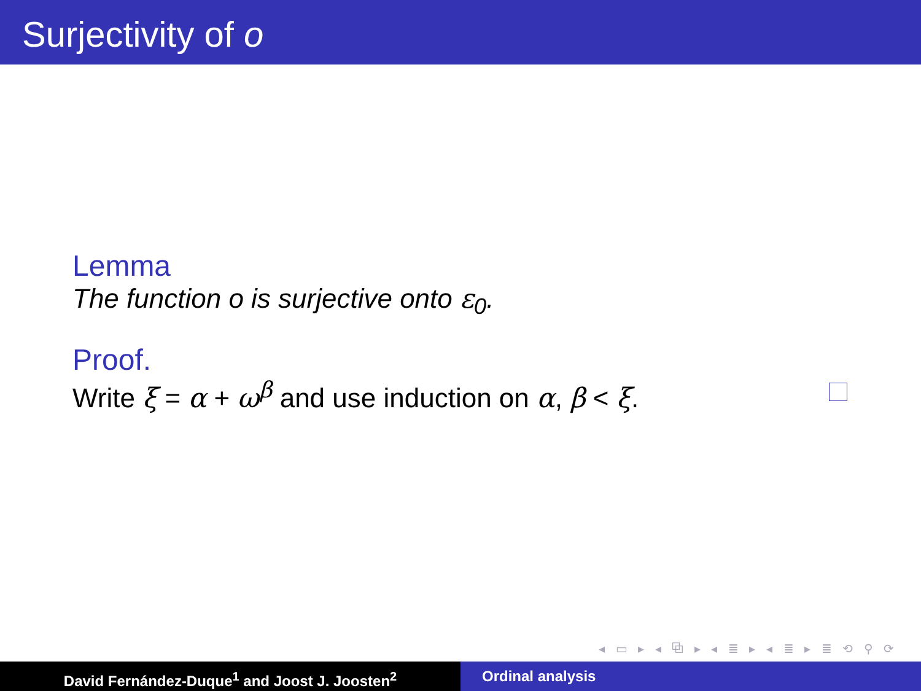Surjectivity of o
Lemma
The function o is surjective onto ε<sub>0</sub>.
Proof.
Write ξ = α + ω<sup>β</sup> and use induction on α, β < ξ.
◂ ▭ ▸ ◂ ⧉ ▸ ◂ ≣ ▸ ◂ ≣ ▸ ≣ ⟲ ⚲ ⟳
David Fernández-Duque<sup>1</sup> and Joost J. Joosten<sup>2</sup> Ordinal analysis